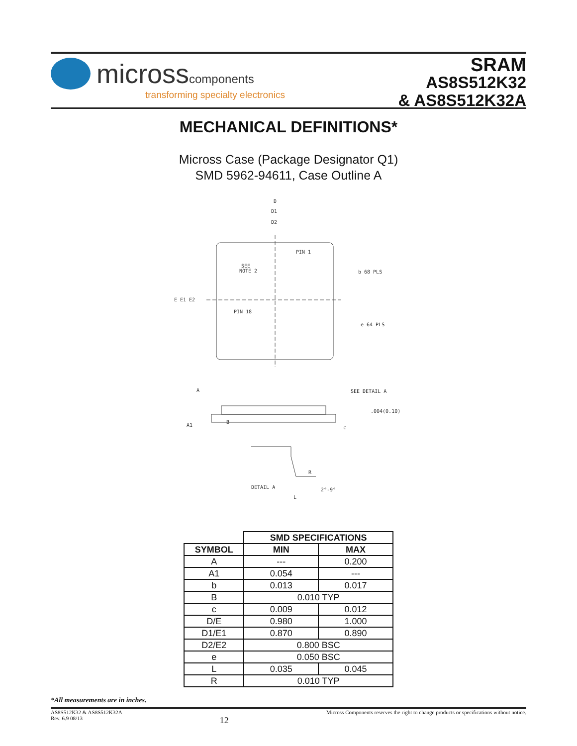microsscomponents
transforming specialty electronics
SRAM
AS8S512K32
& AS8S512K32A
MECHANICAL DEFINITIONS*
Micross Case (Package Designator Q1)
SMD 5962-94611, Case Outline A
D
D1
D2
PIN 1
SEE
NOTE 2
b 68 PLS
E E1 E2
PIN 18
e 64 PLS
A
SEE DETAIL A
.004(0.10)
A1
B
c
DETAIL A
R
L
2°-9°
| | SMD SPECIFICATIONS | |
| SYMBOL | MIN | MAX |
| A | --- | 0.200 |
| A1 | 0.054 | --- |
| b | 0.013 | 0.017 |
| B | 0.010 TYP | |
| c | 0.009 | 0.012 |
| D/E | 0.980 | 1.000 |
| D1/E1 | 0.870 | 0.890 |
| D2/E2 | 0.800 BSC | |
| e | 0.050 BSC | |
| L | 0.035 | 0.045 |
| R | 0.010 TYP | |
*All measurements are in inches.
AS8S512K32 & AS8S512K32A
Rev. 6.9 08/13
12
Micross Components reserves the right to change products or specifications without notice.